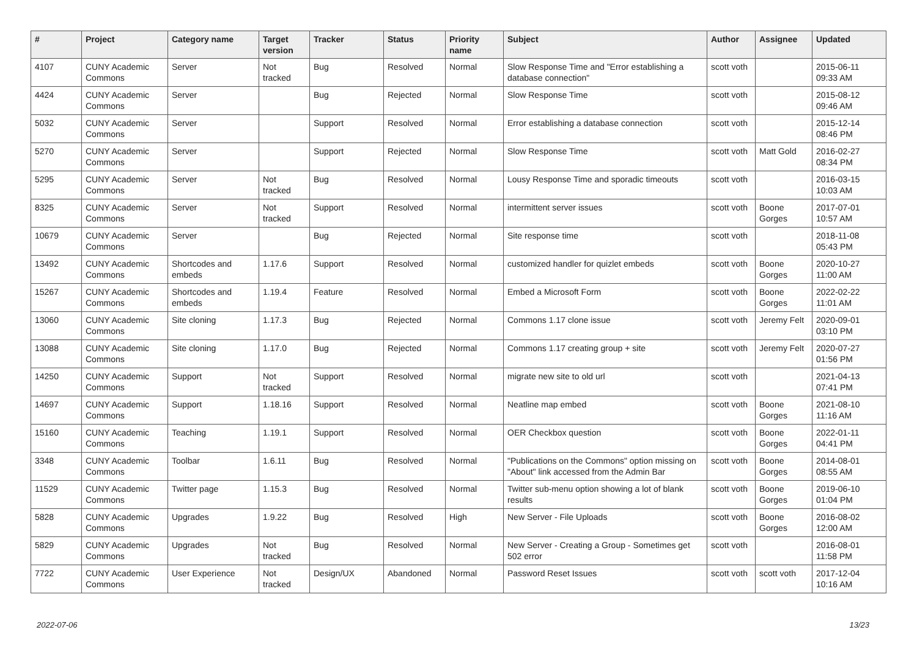| # | Project | Category name | Target version | Tracker | Status | Priority name | Subject | Author | Assignee | Updated |
| --- | --- | --- | --- | --- | --- | --- | --- | --- | --- | --- |
| 4107 | CUNY Academic Commons | Server | Not tracked | Bug | Resolved | Normal | Slow Response Time and "Error establishing a database connection" | scott voth | | 2015-06-11 09:33 AM |
| 4424 | CUNY Academic Commons | Server | | Bug | Rejected | Normal | Slow Response Time | scott voth | | 2015-08-12 09:46 AM |
| 5032 | CUNY Academic Commons | Server | | Support | Resolved | Normal | Error establishing a database connection | scott voth | | 2015-12-14 08:46 PM |
| 5270 | CUNY Academic Commons | Server | | Support | Rejected | Normal | Slow Response Time | scott voth | Matt Gold | 2016-02-27 08:34 PM |
| 5295 | CUNY Academic Commons | Server | Not tracked | Bug | Resolved | Normal | Lousy Response Time and sporadic timeouts | scott voth | | 2016-03-15 10:03 AM |
| 8325 | CUNY Academic Commons | Server | Not tracked | Support | Resolved | Normal | intermittent server issues | scott voth | Boone Gorges | 2017-07-01 10:57 AM |
| 10679 | CUNY Academic Commons | Server | | Bug | Rejected | Normal | Site response time | scott voth | | 2018-11-08 05:43 PM |
| 13492 | CUNY Academic Commons | Shortcodes and embeds | 1.17.6 | Support | Resolved | Normal | customized handler for quizlet embeds | scott voth | Boone Gorges | 2020-10-27 11:00 AM |
| 15267 | CUNY Academic Commons | Shortcodes and embeds | 1.19.4 | Feature | Resolved | Normal | Embed a Microsoft Form | scott voth | Boone Gorges | 2022-02-22 11:01 AM |
| 13060 | CUNY Academic Commons | Site cloning | 1.17.3 | Bug | Rejected | Normal | Commons 1.17 clone issue | scott voth | Jeremy Felt | 2020-09-01 03:10 PM |
| 13088 | CUNY Academic Commons | Site cloning | 1.17.0 | Bug | Rejected | Normal | Commons 1.17 creating group + site | scott voth | Jeremy Felt | 2020-07-27 01:56 PM |
| 14250 | CUNY Academic Commons | Support | Not tracked | Support | Resolved | Normal | migrate new site to old url | scott voth | | 2021-04-13 07:41 PM |
| 14697 | CUNY Academic Commons | Support | 1.18.16 | Support | Resolved | Normal | Neatline map embed | scott voth | Boone Gorges | 2021-08-10 11:16 AM |
| 15160 | CUNY Academic Commons | Teaching | 1.19.1 | Support | Resolved | Normal | OER Checkbox question | scott voth | Boone Gorges | 2022-01-11 04:41 PM |
| 3348 | CUNY Academic Commons | Toolbar | 1.6.11 | Bug | Resolved | Normal | "Publications on the Commons" option missing on "About" link accessed from the Admin Bar | scott voth | Boone Gorges | 2014-08-01 08:55 AM |
| 11529 | CUNY Academic Commons | Twitter page | 1.15.3 | Bug | Resolved | Normal | Twitter sub-menu option showing a lot of blank results | scott voth | Boone Gorges | 2019-06-10 01:04 PM |
| 5828 | CUNY Academic Commons | Upgrades | 1.9.22 | Bug | Resolved | High | New Server - File Uploads | scott voth | Boone Gorges | 2016-08-02 12:00 AM |
| 5829 | CUNY Academic Commons | Upgrades | Not tracked | Bug | Resolved | Normal | New Server - Creating a Group - Sometimes get 502 error | scott voth | | 2016-08-01 11:58 PM |
| 7722 | CUNY Academic Commons | User Experience | Not tracked | Design/UX | Abandoned | Normal | Password Reset Issues | scott voth | scott voth | 2017-12-04 10:16 AM |
2022-07-06 13/23